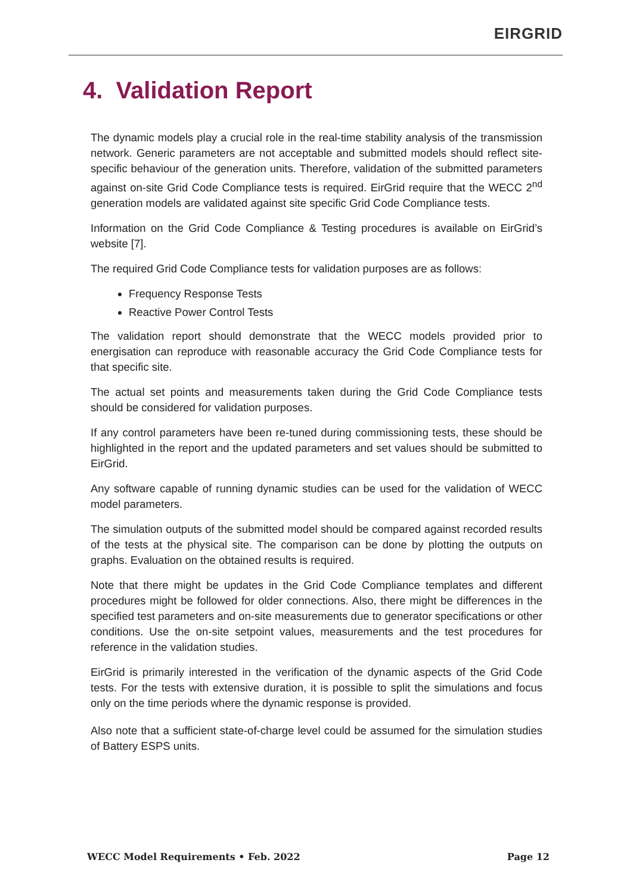EIRGRID
4. Validation Report
The dynamic models play a crucial role in the real-time stability analysis of the transmission network. Generic parameters are not acceptable and submitted models should reflect site-specific behaviour of the generation units. Therefore, validation of the submitted parameters against on-site Grid Code Compliance tests is required. EirGrid require that the WECC 2<sup>nd</sup> generation models are validated against site specific Grid Code Compliance tests.
Information on the Grid Code Compliance & Testing procedures is available on EirGrid’s website [7].
The required Grid Code Compliance tests for validation purposes are as follows:
Frequency Response Tests
Reactive Power Control Tests
The validation report should demonstrate that the WECC models provided prior to energisation can reproduce with reasonable accuracy the Grid Code Compliance tests for that specific site.
The actual set points and measurements taken during the Grid Code Compliance tests should be considered for validation purposes.
If any control parameters have been re-tuned during commissioning tests, these should be highlighted in the report and the updated parameters and set values should be submitted to EirGrid.
Any software capable of running dynamic studies can be used for the validation of WECC model parameters.
The simulation outputs of the submitted model should be compared against recorded results of the tests at the physical site. The comparison can be done by plotting the outputs on graphs. Evaluation on the obtained results is required.
Note that there might be updates in the Grid Code Compliance templates and different procedures might be followed for older connections. Also, there might be differences in the specified test parameters and on-site measurements due to generator specifications or other conditions. Use the on-site setpoint values, measurements and the test procedures for reference in the validation studies.
EirGrid is primarily interested in the verification of the dynamic aspects of the Grid Code tests. For the tests with extensive duration, it is possible to split the simulations and focus only on the time periods where the dynamic response is provided.
Also note that a sufficient state-of-charge level could be assumed for the simulation studies of Battery ESPS units.
WECC Model Requirements • Feb. 2022 Page 12